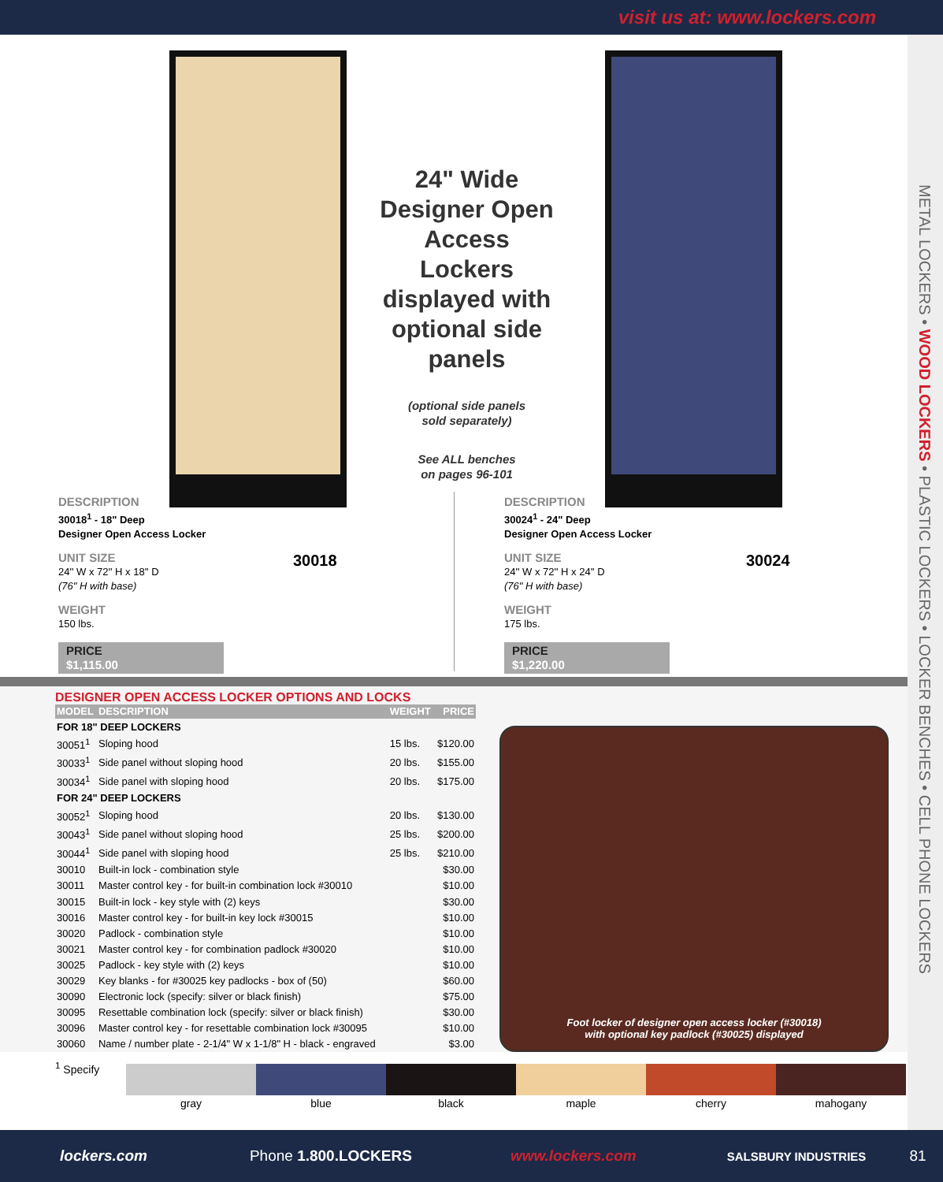visit us at: www.lockers.com
METAL LOCKERS • WOOD LOCKERS • PLASTIC LOCKERS • LOCKER BENCHES • CELL PHONE LOCKERS
DESCRIPTION
30018<sup>1</sup> - 18" Deep
Designer Open Access Locker
UNIT SIZE
24'' W x 72'' H x 18'' D
(76" H with base)
WEIGHT
150 lbs.
PRICE
$1,115.00
30018
DESCRIPTION
30024<sup>1</sup> - 24" Deep
Designer Open Access Locker
UNIT SIZE
24'' W x 72'' H x 24'' D
(76" H with base)
WEIGHT
175 lbs.
PRICE
$1,220.00
30024
24" Wide Designer Open Access Lockers displayed with optional side panels
(optional side panels
sold separately)
See ALL benches
on pages 96-101
DESIGNER OPEN ACCESS LOCKER OPTIONS AND LOCKS
| MODEL | DESCRIPTION | WEIGHT | PRICE |
| --- | --- | --- | --- |
| FOR 18" DEEP LOCKERS | | | |
| 30051<sup>1</sup> | Sloping hood | 15 lbs. | $120.00 |
| 30033<sup>1</sup> | Side panel without sloping hood | 20 lbs. | $155.00 |
| 30034<sup>1</sup> | Side panel with sloping hood | 20 lbs. | $175.00 |
| FOR 24" DEEP LOCKERS | | | |
| 30052<sup>1</sup> | Sloping hood | 20 lbs. | $130.00 |
| 30043<sup>1</sup> | Side panel without sloping hood | 25 lbs. | $200.00 |
| 30044<sup>1</sup> | Side panel with sloping hood | 25 lbs. | $210.00 |
| 30010 | Built-in lock - combination style | | $30.00 |
| 30011 | Master control key - for built-in combination lock #30010 | | $10.00 |
| 30015 | Built-in lock - key style with (2) keys | | $30.00 |
| 30016 | Master control key - for built-in key lock #30015 | | $10.00 |
| 30020 | Padlock - combination style | | $10.00 |
| 30021 | Master control key - for combination padlock #30020 | | $10.00 |
| 30025 | Padlock - key style with (2) keys | | $10.00 |
| 30029 | Key blanks - for #30025 key padlocks - box of (50) | | $60.00 |
| 30090 | Electronic lock (specify: silver or black finish) | | $75.00 |
| 30095 | Resettable combination lock (specify: silver or black finish) | | $30.00 |
| 30096 | Master control key - for resettable combination lock #30095 | | $10.00 |
| 30060 | Name / number plate - 2-1/4" W x 1-1/8" H - black - engraved | | $3.00 |
Foot locker of designer open access locker (#30018)
with optional key padlock (#30025) displayed
<sup>1</sup> Specify gray blue black maple cherry mahogany
lockers.com Phone 1.800.LOCKERS www.lockers.com SALSBURY INDUSTRIES 81